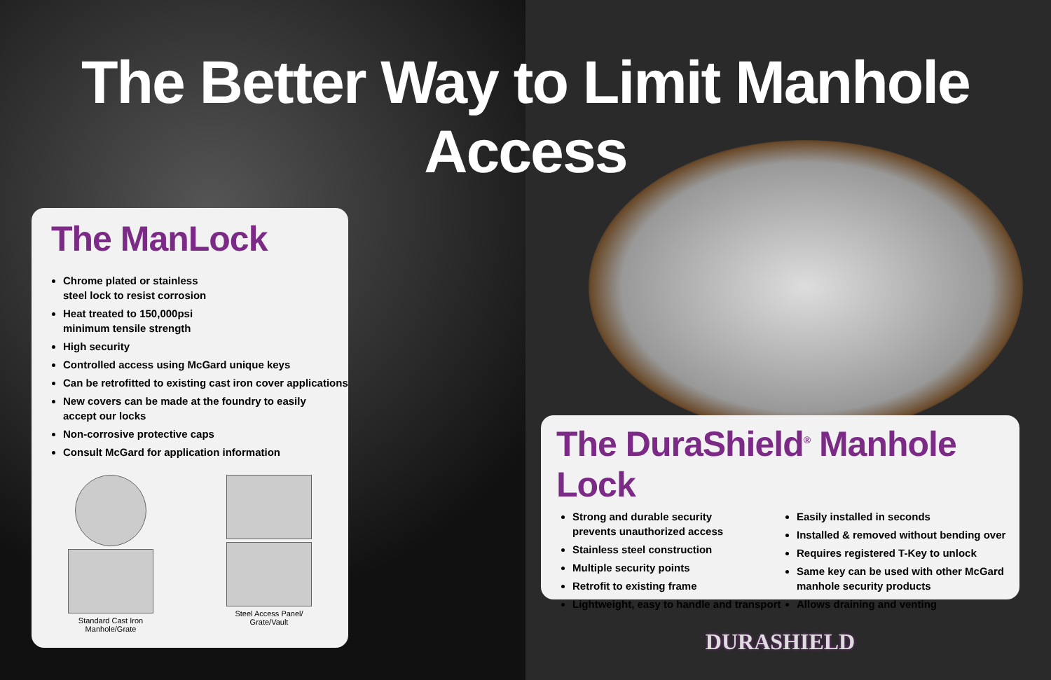The Better Way to Limit Manhole Access
The ManLock
Chrome plated or stainless
steel lock to resist corrosion
Heat treated to 150,000psi
minimum tensile strength
High security
Controlled access using McGard unique keys
Can be retrofitted to existing cast iron cover applications
New covers can be made at the foundry to easily
accept our locks
Non-corrosive protective caps
Consult McGard for application information
Standard Cast Iron
Manhole/Grate
Steel Access Panel/
Grate/Vault
The DuraShield<sup>®</sup> Manhole Lock
Strong and durable security
prevents unauthorized access
Stainless steel construction
Multiple security points
Retrofit to existing frame
Lightweight, easy to handle and transport
Easily installed in seconds
Installed & removed without bending over
Requires registered T-Key to unlock
Same key can be used with other McGard
manhole security products
Allows draining and venting
DURASHIELD